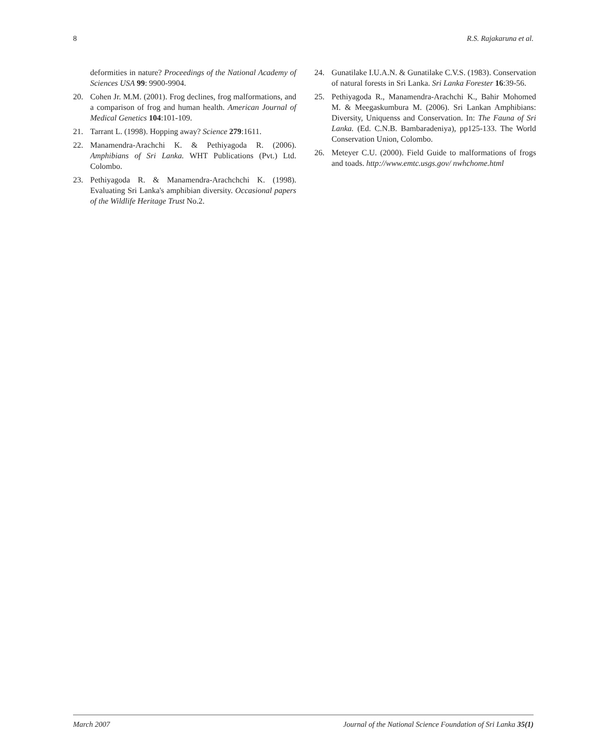8 R.S. Rajakaruna et al.
deformities in nature? Proceedings of the National Academy of Sciences USA 99: 9900-9904.
20. Cohen Jr. M.M. (2001). Frog declines, frog malformations, and a comparison of frog and human health. American Journal of Medical Genetics 104:101-109.
21. Tarrant L. (1998). Hopping away? Science 279:1611.
22. Manamendra-Arachchi K. & Pethiyagoda R. (2006). Amphibians of Sri Lanka. WHT Publications (Pvt.) Ltd. Colombo.
23. Pethiyagoda R. & Manamendra-Arachchchi K. (1998). Evaluating Sri Lanka's amphibian diversity. Occasional papers of the Wildlife Heritage Trust No.2.
24. Gunatilake I.U.A.N. & Gunatilake C.V.S. (1983). Conservation of natural forests in Sri Lanka. Sri Lanka Forester 16:39-56.
25. Pethiyagoda R., Manamendra-Arachchi K., Bahir Mohomed M. & Meegaskumbura M. (2006). Sri Lankan Amphibians: Diversity, Uniquenss and Conservation. In: The Fauna of Sri Lanka. (Ed. C.N.B. Bambaradeniya), pp125-133. The World Conservation Union, Colombo.
26. Meteyer C.U. (2000). Field Guide to malformations of frogs and toads. http://www.emtc.usgs.gov/ nwhchome.html
March 2007 Journal of the National Science Foundation of Sri Lanka 35(1)